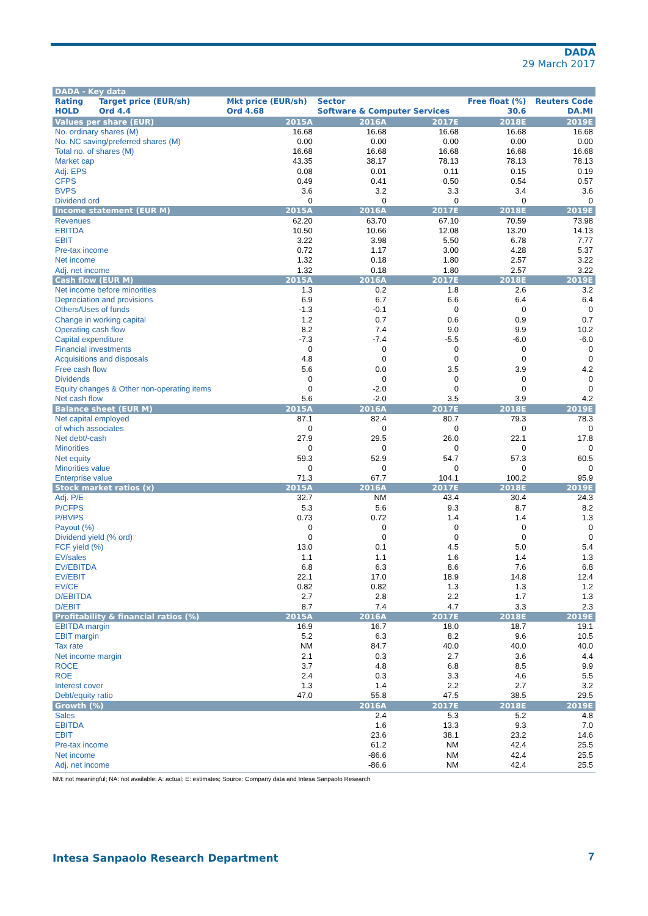DADA
29 March 2017
| DADA - Key data | | | | | | |
| Rating | Target price (EUR/sh) | Mkt price (EUR/sh) | Sector | | Free float (%) | Reuters Code |
| HOLD | Ord 4.4 | Ord 4.68 | Software & Computer Services | | 30.6 | DA.MI |
| Values per share (EUR) | | 2015A | 2016A | 2017E | 2018E | 2019E |
| No. ordinary shares (M) | | 16.68 | 16.68 | 16.68 | 16.68 | 16.68 |
| No. NC saving/preferred shares (M) | | 0.00 | 0.00 | 0.00 | 0.00 | 0.00 |
| Total no. of shares (M) | | 16.68 | 16.68 | 16.68 | 16.68 | 16.68 |
| Market cap | | 43.35 | 38.17 | 78.13 | 78.13 | 78.13 |
| Adj. EPS | | 0.08 | 0.01 | 0.11 | 0.15 | 0.19 |
| CFPS | | 0.49 | 0.41 | 0.50 | 0.54 | 0.57 |
| BVPS | | 3.6 | 3.2 | 3.3 | 3.4 | 3.6 |
| Dividend ord | | 0 | 0 | 0 | 0 | 0 |
| Income statement (EUR M) | | 2015A | 2016A | 2017E | 2018E | 2019E |
| Revenues | | 62.20 | 63.70 | 67.10 | 70.59 | 73.98 |
| EBITDA | | 10.50 | 10.66 | 12.08 | 13.20 | 14.13 |
| EBIT | | 3.22 | 3.98 | 5.50 | 6.78 | 7.77 |
| Pre-tax income | | 0.72 | 1.17 | 3.00 | 4.28 | 5.37 |
| Net income | | 1.32 | 0.18 | 1.80 | 2.57 | 3.22 |
| Adj. net income | | 1.32 | 0.18 | 1.80 | 2.57 | 3.22 |
| Cash flow (EUR M) | | 2015A | 2016A | 2017E | 2018E | 2019E |
| Net income before minorities | | 1.3 | 0.2 | 1.8 | 2.6 | 3.2 |
| Depreciation and provisions | | 6.9 | 6.7 | 6.6 | 6.4 | 6.4 |
| Others/Uses of funds | | -1.3 | -0.1 | 0 | 0 | 0 |
| Change in working capital | | 1.2 | 0.7 | 0.6 | 0.9 | 0.7 |
| Operating cash flow | | 8.2 | 7.4 | 9.0 | 9.9 | 10.2 |
| Capital expenditure | | -7.3 | -7.4 | -5.5 | -6.0 | -6.0 |
| Financial investments | | 0 | 0 | 0 | 0 | 0 |
| Acquisitions and disposals | | 4.8 | 0 | 0 | 0 | 0 |
| Free cash flow | | 5.6 | 0.0 | 3.5 | 3.9 | 4.2 |
| Dividends | | 0 | 0 | 0 | 0 | 0 |
| Equity changes & Other non-operating items | | 0 | -2.0 | 0 | 0 | 0 |
| Net cash flow | | 5.6 | -2.0 | 3.5 | 3.9 | 4.2 |
| Balance sheet (EUR M) | | 2015A | 2016A | 2017E | 2018E | 2019E |
| Net capital employed | | 87.1 | 82.4 | 80.7 | 79.3 | 78.3 |
| of which associates | | 0 | 0 | 0 | 0 | 0 |
| Net debt/-cash | | 27.9 | 29.5 | 26.0 | 22.1 | 17.8 |
| Minorities | | 0 | 0 | 0 | 0 | 0 |
| Net equity | | 59.3 | 52.9 | 54.7 | 57.3 | 60.5 |
| Minorities value | | 0 | 0 | 0 | 0 | 0 |
| Enterprise value | | 71.3 | 67.7 | 104.1 | 100.2 | 95.9 |
| Stock market ratios (x) | | 2015A | 2016A | 2017E | 2018E | 2019E |
| Adj. P/E | | 32.7 | NM | 43.4 | 30.4 | 24.3 |
| P/CFPS | | 5.3 | 5.6 | 9.3 | 8.7 | 8.2 |
| P/BVPS | | 0.73 | 0.72 | 1.4 | 1.4 | 1.3 |
| Payout (%) | | 0 | 0 | 0 | 0 | 0 |
| Dividend yield (% ord) | | 0 | 0 | 0 | 0 | 0 |
| FCF yield (%) | | 13.0 | 0.1 | 4.5 | 5.0 | 5.4 |
| EV/sales | | 1.1 | 1.1 | 1.6 | 1.4 | 1.3 |
| EV/EBITDA | | 6.8 | 6.3 | 8.6 | 7.6 | 6.8 |
| EV/EBIT | | 22.1 | 17.0 | 18.9 | 14.8 | 12.4 |
| EV/CE | | 0.82 | 0.82 | 1.3 | 1.3 | 1.2 |
| D/EBITDA | | 2.7 | 2.8 | 2.2 | 1.7 | 1.3 |
| D/EBIT | | 8.7 | 7.4 | 4.7 | 3.3 | 2.3 |
| Profitability & financial ratios (%) | | 2015A | 2016A | 2017E | 2018E | 2019E |
| EBITDA margin | | 16.9 | 16.7 | 18.0 | 18.7 | 19.1 |
| EBIT margin | | 5.2 | 6.3 | 8.2 | 9.6 | 10.5 |
| Tax rate | | NM | 84.7 | 40.0 | 40.0 | 40.0 |
| Net income margin | | 2.1 | 0.3 | 2.7 | 3.6 | 4.4 |
| ROCE | | 3.7 | 4.8 | 6.8 | 8.5 | 9.9 |
| ROE | | 2.4 | 0.3 | 3.3 | 4.6 | 5.5 |
| Interest cover | | 1.3 | 1.4 | 2.2 | 2.7 | 3.2 |
| Debt/equity ratio | | 47.0 | 55.8 | 47.5 | 38.5 | 29.5 |
| Growth (%) | | | 2016A | 2017E | 2018E | 2019E |
| Sales | | | 2.4 | 5.3 | 5.2 | 4.8 |
| EBITDA | | | 1.6 | 13.3 | 9.3 | 7.0 |
| EBIT | | | 23.6 | 38.1 | 23.2 | 14.6 |
| Pre-tax income | | | 61.2 | NM | 42.4 | 25.5 |
| Net income | | | -86.6 | NM | 42.4 | 25.5 |
| Adj. net income | | | -86.6 | NM | 42.4 | 25.5 |
NM: not meaningful; NA: not available; A: actual; E: estimates; Source: Company data and Intesa Sanpaolo Research
Intesa Sanpaolo Research Department
7